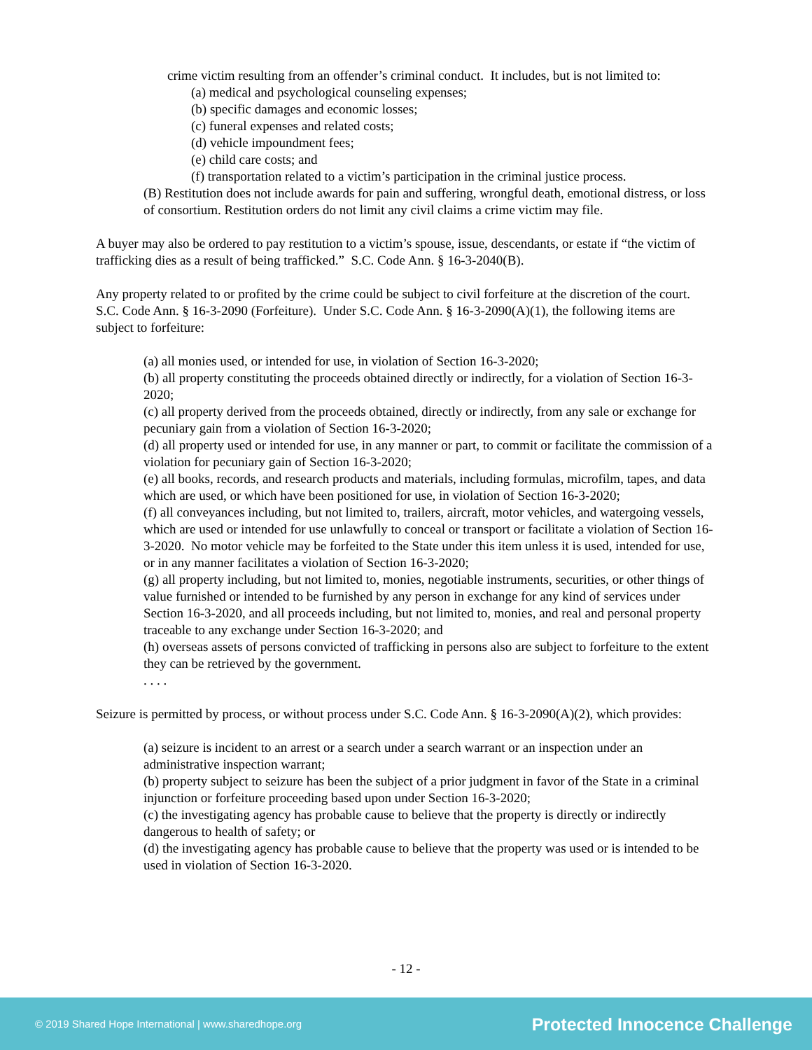crime victim resulting from an offender’s criminal conduct. It includes, but is not limited to:
(a) medical and psychological counseling expenses;
(b) specific damages and economic losses;
(c) funeral expenses and related costs;
(d) vehicle impoundment fees;
(e) child care costs; and
(f) transportation related to a victim’s participation in the criminal justice process.
(B) Restitution does not include awards for pain and suffering, wrongful death, emotional distress, or loss of consortium. Restitution orders do not limit any civil claims a crime victim may file.
A buyer may also be ordered to pay restitution to a victim’s spouse, issue, descendants, or estate if “the victim of trafficking dies as a result of being trafficked.” S.C. Code Ann. § 16-3-2040(B).
Any property related to or profited by the crime could be subject to civil forfeiture at the discretion of the court. S.C. Code Ann. § 16-3-2090 (Forfeiture). Under S.C. Code Ann. § 16-3-2090(A)(1), the following items are subject to forfeiture:
(a) all monies used, or intended for use, in violation of Section 16-3-2020;
(b) all property constituting the proceeds obtained directly or indirectly, for a violation of Section 16-3-2020;
(c) all property derived from the proceeds obtained, directly or indirectly, from any sale or exchange for pecuniary gain from a violation of Section 16-3-2020;
(d) all property used or intended for use, in any manner or part, to commit or facilitate the commission of a violation for pecuniary gain of Section 16-3-2020;
(e) all books, records, and research products and materials, including formulas, microfilm, tapes, and data which are used, or which have been positioned for use, in violation of Section 16-3-2020;
(f) all conveyances including, but not limited to, trailers, aircraft, motor vehicles, and watergoing vessels, which are used or intended for use unlawfully to conceal or transport or facilitate a violation of Section 16-3-2020. No motor vehicle may be forfeited to the State under this item unless it is used, intended for use, or in any manner facilitates a violation of Section 16-3-2020;
(g) all property including, but not limited to, monies, negotiable instruments, securities, or other things of value furnished or intended to be furnished by any person in exchange for any kind of services under Section 16-3-2020, and all proceeds including, but not limited to, monies, and real and personal property traceable to any exchange under Section 16-3-2020; and
(h) overseas assets of persons convicted of trafficking in persons also are subject to forfeiture to the extent they can be retrieved by the government.
. . . .
Seizure is permitted by process, or without process under S.C. Code Ann. § 16-3-2090(A)(2), which provides:
(a) seizure is incident to an arrest or a search under a search warrant or an inspection under an administrative inspection warrant;
(b) property subject to seizure has been the subject of a prior judgment in favor of the State in a criminal injunction or forfeiture proceeding based upon under Section 16-3-2020;
(c) the investigating agency has probable cause to believe that the property is directly or indirectly dangerous to health of safety; or
(d) the investigating agency has probable cause to believe that the property was used or is intended to be used in violation of Section 16-3-2020.
- 12 -
© 2019 Shared Hope International | www.sharedhope.org Protected Innocence Challenge